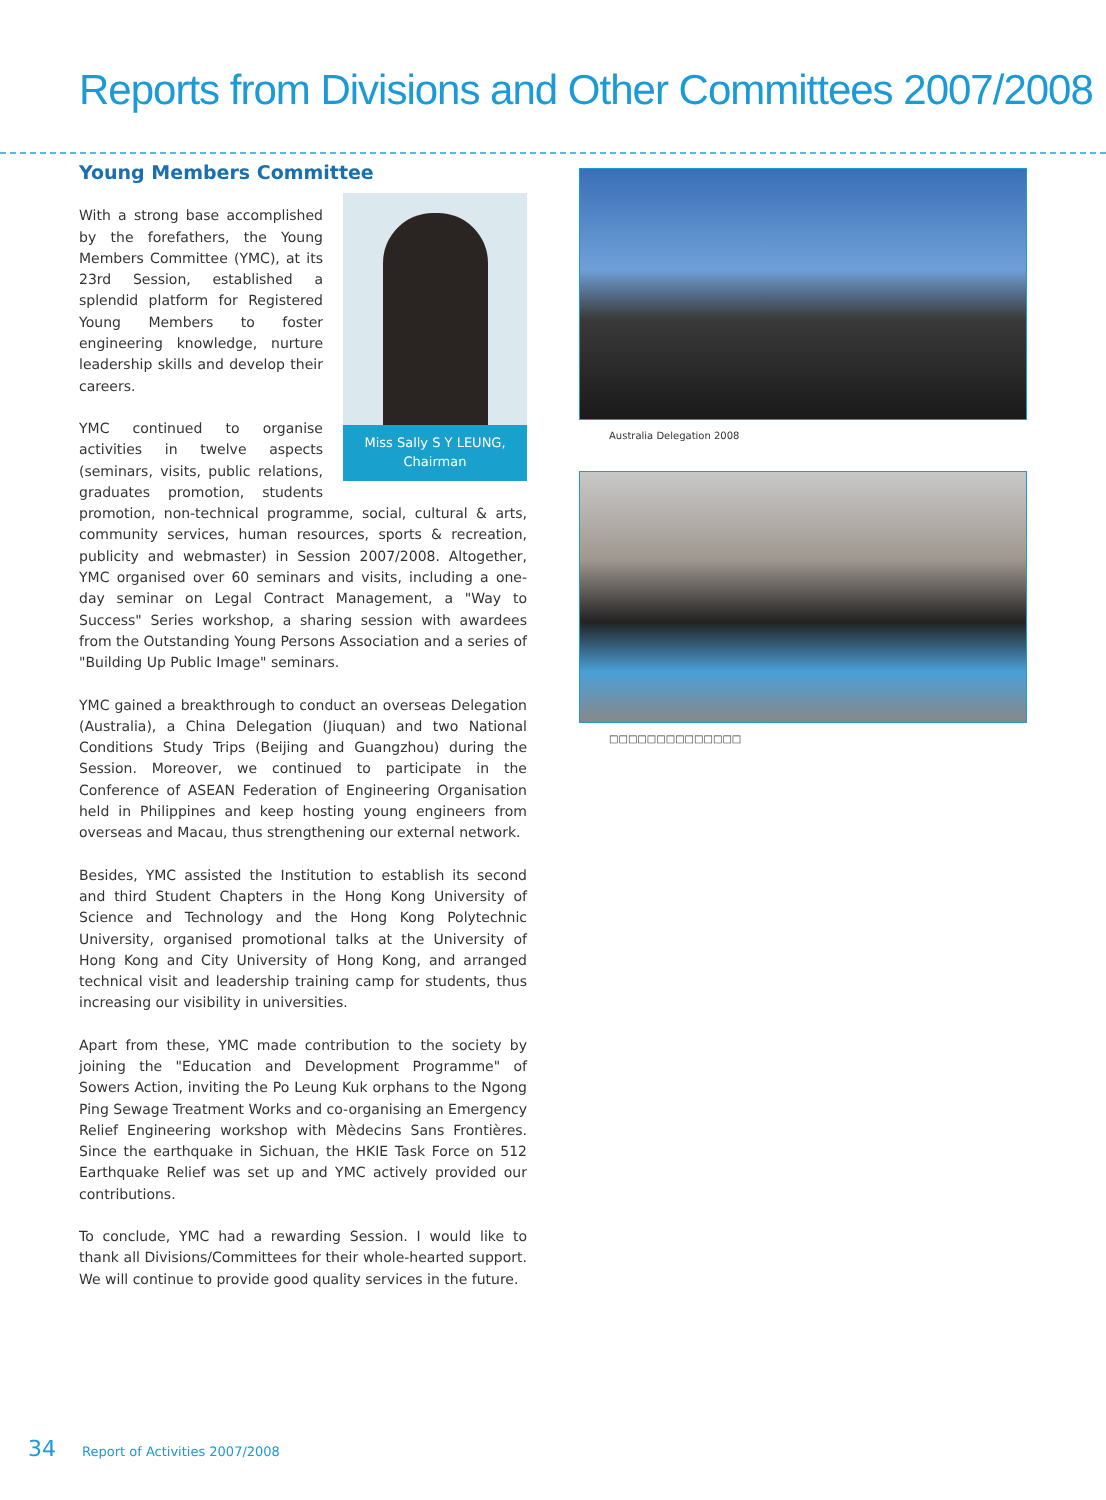Reports from Divisions and Other Committees 2007/2008
Young Members Committee
Miss Sally S Y LEUNG,
Chairman
With a strong base accomplished by the forefathers, the Young Members Committee (YMC), at its 23rd Session, established a splendid platform for Registered Young Members to foster engineering knowledge, nurture leadership skills and develop their careers.
YMC continued to organise activities in twelve aspects (seminars, visits, public relations, graduates promotion, students promotion, non-technical programme, social, cultural & arts, community services, human resources, sports & recreation, publicity and webmaster) in Session 2007/2008. Altogether, YMC organised over 60 seminars and visits, including a one-day seminar on Legal Contract Management, a "Way to Success" Series workshop, a sharing session with awardees from the Outstanding Young Persons Association and a series of "Building Up Public Image" seminars.
YMC gained a breakthrough to conduct an overseas Delegation (Australia), a China Delegation (Jiuquan) and two National Conditions Study Trips (Beijing and Guangzhou) during the Session. Moreover, we continued to participate in the Conference of ASEAN Federation of Engineering Organisation held in Philippines and keep hosting young engineers from overseas and Macau, thus strengthening our external network.
Besides, YMC assisted the Institution to establish its second and third Student Chapters in the Hong Kong University of Science and Technology and the Hong Kong Polytechnic University, organised promotional talks at the University of Hong Kong and City University of Hong Kong, and arranged technical visit and leadership training camp for students, thus increasing our visibility in universities.
Apart from these, YMC made contribution to the society by joining the "Education and Development Programme" of Sowers Action, inviting the Po Leung Kuk orphans to the Ngong Ping Sewage Treatment Works and co-organising an Emergency Relief Engineering workshop with Mèdecins Sans Frontières. Since the earthquake in Sichuan, the HKIE Task Force on 512 Earthquake Relief was set up and YMC actively provided our contributions.
To conclude, YMC had a rewarding Session. I would like to thank all Divisions/Committees for their whole-hearted support. We will continue to provide good quality services in the future.
Australia Delegation 2008
□□□□□□□□□□□□□□
34 Report of Activities 2007/2008